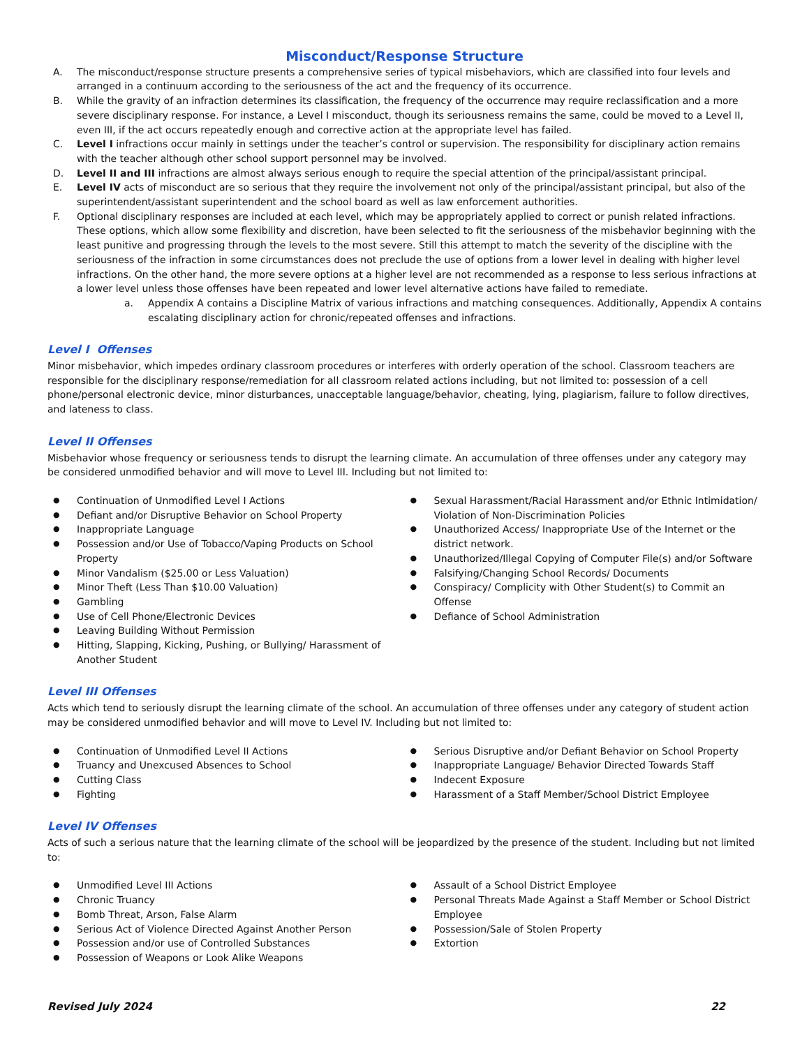Misconduct/Response Structure
A. The misconduct/response structure presents a comprehensive series of typical misbehaviors, which are classified into four levels and arranged in a continuum according to the seriousness of the act and the frequency of its occurrence.
B. While the gravity of an infraction determines its classification, the frequency of the occurrence may require reclassification and a more severe disciplinary response. For instance, a Level I misconduct, though its seriousness remains the same, could be moved to a Level II, even III, if the act occurs repeatedly enough and corrective action at the appropriate level has failed.
C. Level I infractions occur mainly in settings under the teacher’s control or supervision. The responsibility for disciplinary action remains with the teacher although other school support personnel may be involved.
D. Level II and III infractions are almost always serious enough to require the special attention of the principal/assistant principal.
E. Level IV acts of misconduct are so serious that they require the involvement not only of the principal/assistant principal, but also of the superintendent/assistant superintendent and the school board as well as law enforcement authorities.
F. Optional disciplinary responses are included at each level, which may be appropriately applied to correct or punish related infractions. These options, which allow some flexibility and discretion, have been selected to fit the seriousness of the misbehavior beginning with the least punitive and progressing through the levels to the most severe. Still this attempt to match the severity of the discipline with the seriousness of the infraction in some circumstances does not preclude the use of options from a lower level in dealing with higher level infractions. On the other hand, the more severe options at a higher level are not recommended as a response to less serious infractions at a lower level unless those offenses have been repeated and lower level alternative actions have failed to remediate.
a. Appendix A contains a Discipline Matrix of various infractions and matching consequences. Additionally, Appendix A contains escalating disciplinary action for chronic/repeated offenses and infractions.
Level I Offenses
Minor misbehavior, which impedes ordinary classroom procedures or interferes with orderly operation of the school. Classroom teachers are responsible for the disciplinary response/remediation for all classroom related actions including, but not limited to: possession of a cell phone/personal electronic device, minor disturbances, unacceptable language/behavior, cheating, lying, plagiarism, failure to follow directives, and lateness to class.
Level II Offenses
Misbehavior whose frequency or seriousness tends to disrupt the learning climate. An accumulation of three offenses under any category may be considered unmodified behavior and will move to Level III. Including but not limited to:
● Continuation of Unmodified Level I Actions
● Defiant and/or Disruptive Behavior on School Property
● Inappropriate Language
● Possession and/or Use of Tobacco/Vaping Products on School Property
● Minor Vandalism ($25.00 or Less Valuation)
● Minor Theft (Less Than $10.00 Valuation)
● Gambling
● Use of Cell Phone/Electronic Devices
● Leaving Building Without Permission
● Hitting, Slapping, Kicking, Pushing, or Bullying/ Harassment of Another Student
● Sexual Harassment/Racial Harassment and/or Ethnic Intimidation/ Violation of Non-Discrimination Policies
● Unauthorized Access/ Inappropriate Use of the Internet or the district network.
● Unauthorized/Illegal Copying of Computer File(s) and/or Software
● Falsifying/Changing School Records/ Documents
● Conspiracy/ Complicity with Other Student(s) to Commit an Offense
● Defiance of School Administration
Level III Offenses
Acts which tend to seriously disrupt the learning climate of the school. An accumulation of three offenses under any category of student action may be considered unmodified behavior and will move to Level IV. Including but not limited to:
● Continuation of Unmodified Level II Actions
● Truancy and Unexcused Absences to School
● Cutting Class
● Fighting
● Serious Disruptive and/or Defiant Behavior on School Property
● Inappropriate Language/ Behavior Directed Towards Staff
● Indecent Exposure
● Harassment of a Staff Member/School District Employee
Level IV Offenses
Acts of such a serious nature that the learning climate of the school will be jeopardized by the presence of the student. Including but not limited to:
● Unmodified Level III Actions
● Chronic Truancy
● Bomb Threat, Arson, False Alarm
● Serious Act of Violence Directed Against Another Person
● Possession and/or use of Controlled Substances
● Possession of Weapons or Look Alike Weapons
● Assault of a School District Employee
● Personal Threats Made Against a Staff Member or School District Employee
● Possession/Sale of Stolen Property
● Extortion
Revised July 2024 22